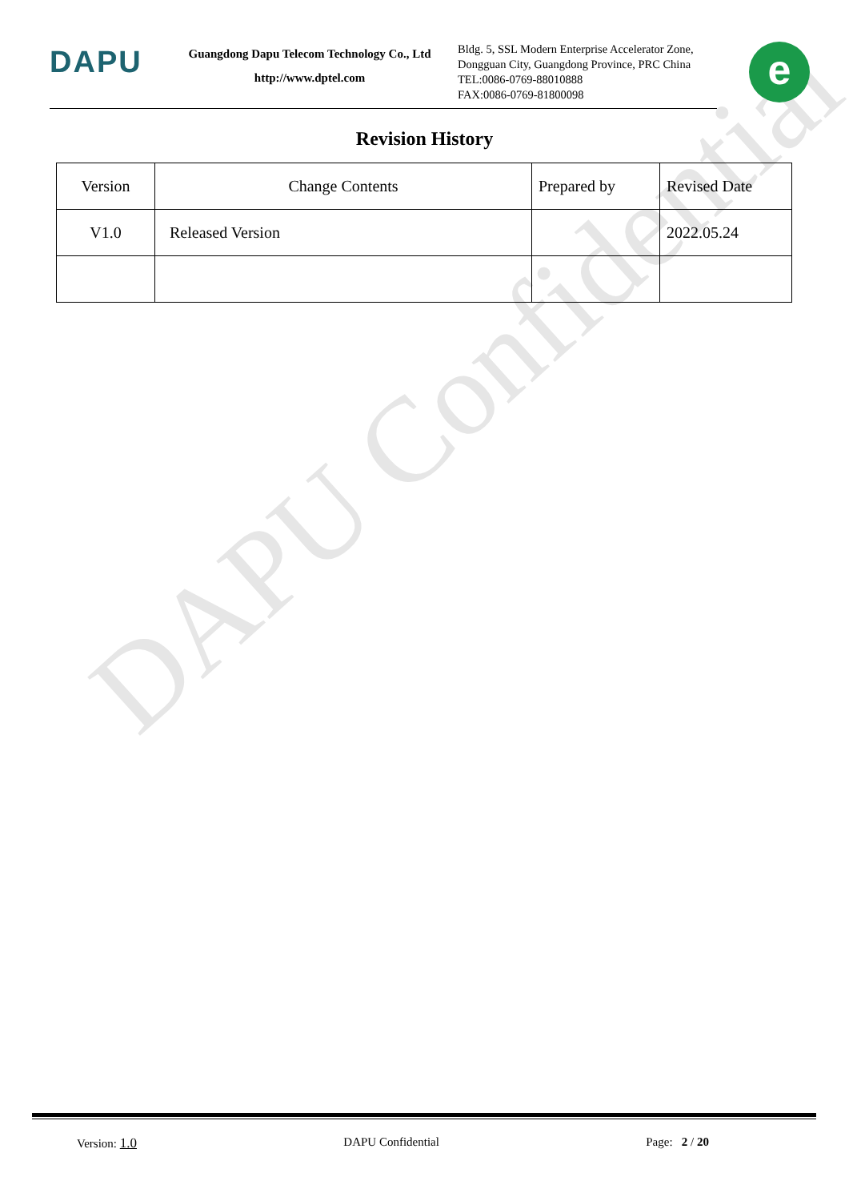DAPU Confidential
DAPU
Guangdong Dapu Telecom Technology Co., Ltd
http://www.dptel.com
Bldg. 5, SSL Modern Enterprise Accelerator Zone,
Dongguan City, Guangdong Province, PRC China
TEL:0086-0769-88010888
FAX:0086-0769-81800098
e
Revision History
| Version | Change Contents | Prepared by | Revised Date |
| --- | --- | --- | --- |
| V1.0 | Released Version | | 2022.05.24 |
Version: 1.0 DAPU Confidential Page: 2 / 20